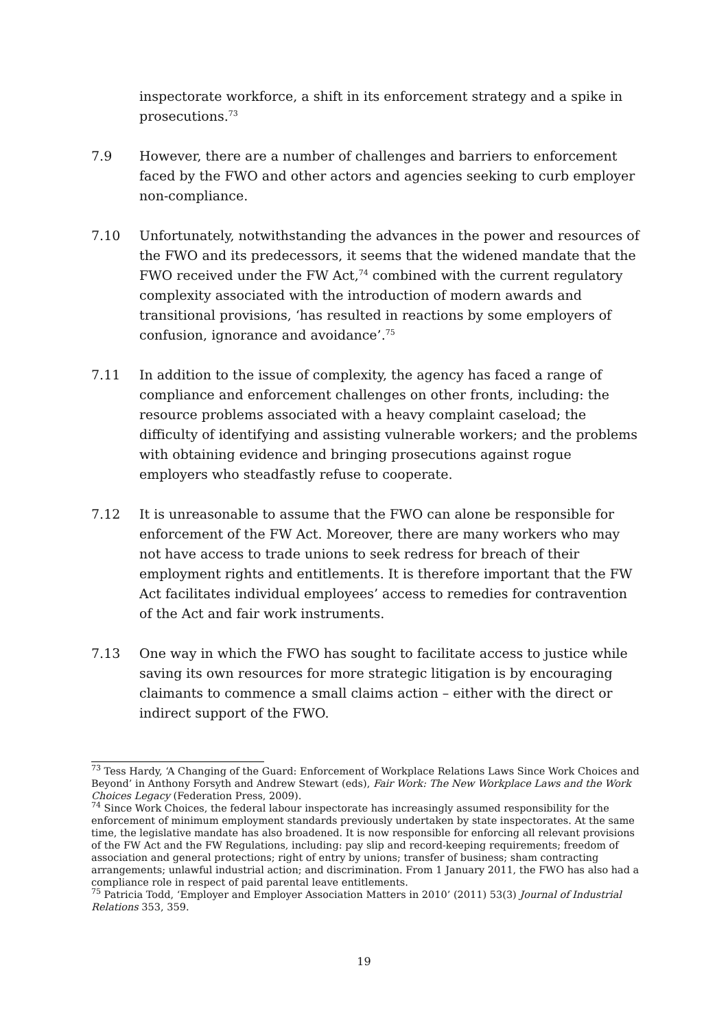inspectorate workforce, a shift in its enforcement strategy and a spike in prosecutions.<sup>73</sup>
7.9 However, there are a number of challenges and barriers to enforcement faced by the FWO and other actors and agencies seeking to curb employer non-compliance.
7.10 Unfortunately, notwithstanding the advances in the power and resources of the FWO and its predecessors, it seems that the widened mandate that the FWO received under the FW Act,<sup>74</sup> combined with the current regulatory complexity associated with the introduction of modern awards and transitional provisions, ‘has resulted in reactions by some employers of confusion, ignorance and avoidance’.<sup>75</sup>
7.11 In addition to the issue of complexity, the agency has faced a range of compliance and enforcement challenges on other fronts, including: the resource problems associated with a heavy complaint caseload; the difficulty of identifying and assisting vulnerable workers; and the problems with obtaining evidence and bringing prosecutions against rogue employers who steadfastly refuse to cooperate.
7.12 It is unreasonable to assume that the FWO can alone be responsible for enforcement of the FW Act. Moreover, there are many workers who may not have access to trade unions to seek redress for breach of their employment rights and entitlements. It is therefore important that the FW Act facilitates individual employees’ access to remedies for contravention of the Act and fair work instruments.
7.13 One way in which the FWO has sought to facilitate access to justice while saving its own resources for more strategic litigation is by encouraging claimants to commence a small claims action – either with the direct or indirect support of the FWO.
<sup>73</sup> Tess Hardy, ‘A Changing of the Guard: Enforcement of Workplace Relations Laws Since Work Choices and Beyond’ in Anthony Forsyth and Andrew Stewart (eds), Fair Work: The New Workplace Laws and the Work Choices Legacy (Federation Press, 2009).
<sup>74</sup> Since Work Choices, the federal labour inspectorate has increasingly assumed responsibility for the enforcement of minimum employment standards previously undertaken by state inspectorates. At the same time, the legislative mandate has also broadened. It is now responsible for enforcing all relevant provisions of the FW Act and the FW Regulations, including: pay slip and record-keeping requirements; freedom of association and general protections; right of entry by unions; transfer of business; sham contracting arrangements; unlawful industrial action; and discrimination. From 1 January 2011, the FWO has also had a compliance role in respect of paid parental leave entitlements.
<sup>75</sup> Patricia Todd, ‘Employer and Employer Association Matters in 2010’ (2011) 53(3) Journal of Industrial Relations 353, 359.
19